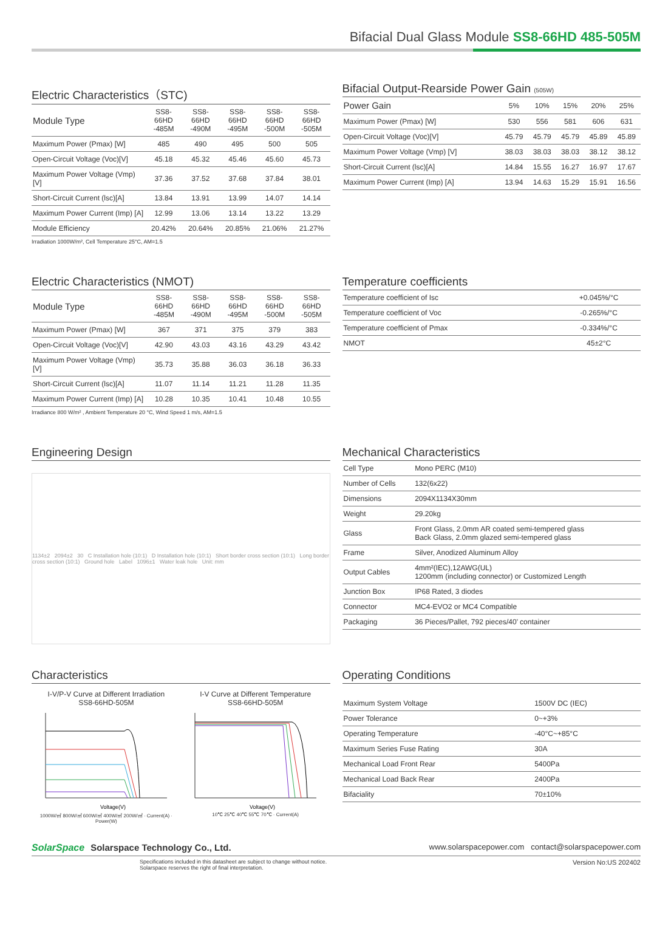Bifacial Dual Glass Module SS8-66HD 485-505M
Electric Characteristics（STC)
| Module Type | SS8-66HD -485M | SS8-66HD -490M | SS8-66HD -495M | SS8-66HD -500M | SS8-66HD -505M |
| --- | --- | --- | --- | --- | --- |
| Maximum Power (Pmax) [W] | 485 | 490 | 495 | 500 | 505 |
| Open-Circuit Voltage (Voc)[V] | 45.18 | 45.32 | 45.46 | 45.60 | 45.73 |
| Maximum Power Voltage (Vmp) [V] | 37.36 | 37.52 | 37.68 | 37.84 | 38.01 |
| Short-Circuit Current (lsc)[A] | 13.84 | 13.91 | 13.99 | 14.07 | 14.14 |
| Maximum Power Current (Imp) [A] | 12.99 | 13.06 | 13.14 | 13.22 | 13.29 |
| Module Efficiency | 20.42% | 20.64% | 20.85% | 21.06% | 21.27% |
Irradiation 1000W/m², Cell Temperature 25°C, AM=1.5
Bifacial Output-Rearside Power Gain (505W)
| Power Gain | 5% | 10% | 15% | 20% | 25% |
| --- | --- | --- | --- | --- | --- |
| Maximum Power (Pmax) [W] | 530 | 556 | 581 | 606 | 631 |
| Open-Circuit Voltage (Voc)[V] | 45.79 | 45.79 | 45.79 | 45.89 | 45.89 |
| Maximum Power Voltage (Vmp) [V] | 38.03 | 38.03 | 38.03 | 38.12 | 38.12 |
| Short-Circuit Current (lsc)[A] | 14.84 | 15.55 | 16.27 | 16.97 | 17.67 |
| Maximum Power Current (Imp) [A] | 13.94 | 14.63 | 15.29 | 15.91 | 16.56 |
Electric Characteristics (NMOT)
| Module Type | SS8-66HD -485M | SS8-66HD -490M | SS8-66HD -495M | SS8-66HD -500M | SS8-66HD -505M |
| --- | --- | --- | --- | --- | --- |
| Maximum Power (Pmax) [W] | 367 | 371 | 375 | 379 | 383 |
| Open-Circuit Voltage (Voc)[V] | 42.90 | 43.03 | 43.16 | 43.29 | 43.42 |
| Maximum Power Voltage (Vmp) [V] | 35.73 | 35.88 | 36.03 | 36.18 | 36.33 |
| Short-Circuit Current (lsc)[A] | 11.07 | 11.14 | 11.21 | 11.28 | 11.35 |
| Maximum Power Current (Imp) [A] | 10.28 | 10.35 | 10.41 | 10.48 | 10.55 |
Irradiance 800 W/m² , Ambient Temperature 20 °C, Wind Speed 1 m/s, AM=1.5
Temperature coefficients
| Temperature coefficient of Isc | +0.045%/°C |
| Temperature coefficient of Voc | -0.265%/°C |
| Temperature coefficient of Pmax | -0.334%/°C |
| NMOT | 45±2°C |
Engineering Design
1134±2 2094±2 30 C Installation hole (10:1) D Installation hole (10:1) Short border cross section (10:1) Long border cross section (10:1) Ground hole Label 1096±1 Water leak hole Unit: mm
Mechanical Characteristics
| Cell Type | Mono PERC (M10) |
| Number of Cells | 132(6x22) |
| Dimensions | 2094X1134X30mm |
| Weight | 29.20kg |
| Glass | Front Glass, 2.0mm AR coated semi-tempered glass Back Glass, 2.0mm glazed semi-tempered glass |
| Frame | Silver, Anodized Aluminum Alloy |
| Output Cables | 4mm²(IEC),12AWG(UL) 1200mm (including connector) or Customized Length |
| Junction Box | IP68 Rated, 3 diodes |
| Connector | MC4-EVO2 or MC4 Compatible |
| Packaging | 36 Pieces/Pallet, 792 pieces/40’ container |
Characteristics
I-V/P-V Curve at Different Irradiation
SS8-66HD-505M
Voltage(V)
1000W/㎡ 800W/㎡ 600W/㎡ 400W/㎡ 200W/㎡ · Current(A) · Power(W)
I-V Curve at Different Temperature
SS8-66HD-505M
Voltage(V)
10℃ 25℃ 40℃ 55℃ 70℃ · Current(A)
Operating Conditions
| Maximum System Voltage | 1500V DC (IEC) |
| Power Tolerance | 0~+3% |
| Operating Temperature | -40°C~+85°C |
| Maximum Series Fuse Rating | 30A |
| Mechanical Load Front Rear | 5400Pa |
| Mechanical Load Back Rear | 2400Pa |
| Bifaciality | 70±10% |
SolarSpace Solarspace Technology Co., Ltd.
www.solarspacepower.com contact@solarspacepower.com
Specifications included in this datasheet are subject to change without notice.
Solarspace reserves the right of final interpretation.
Version No:US 202402